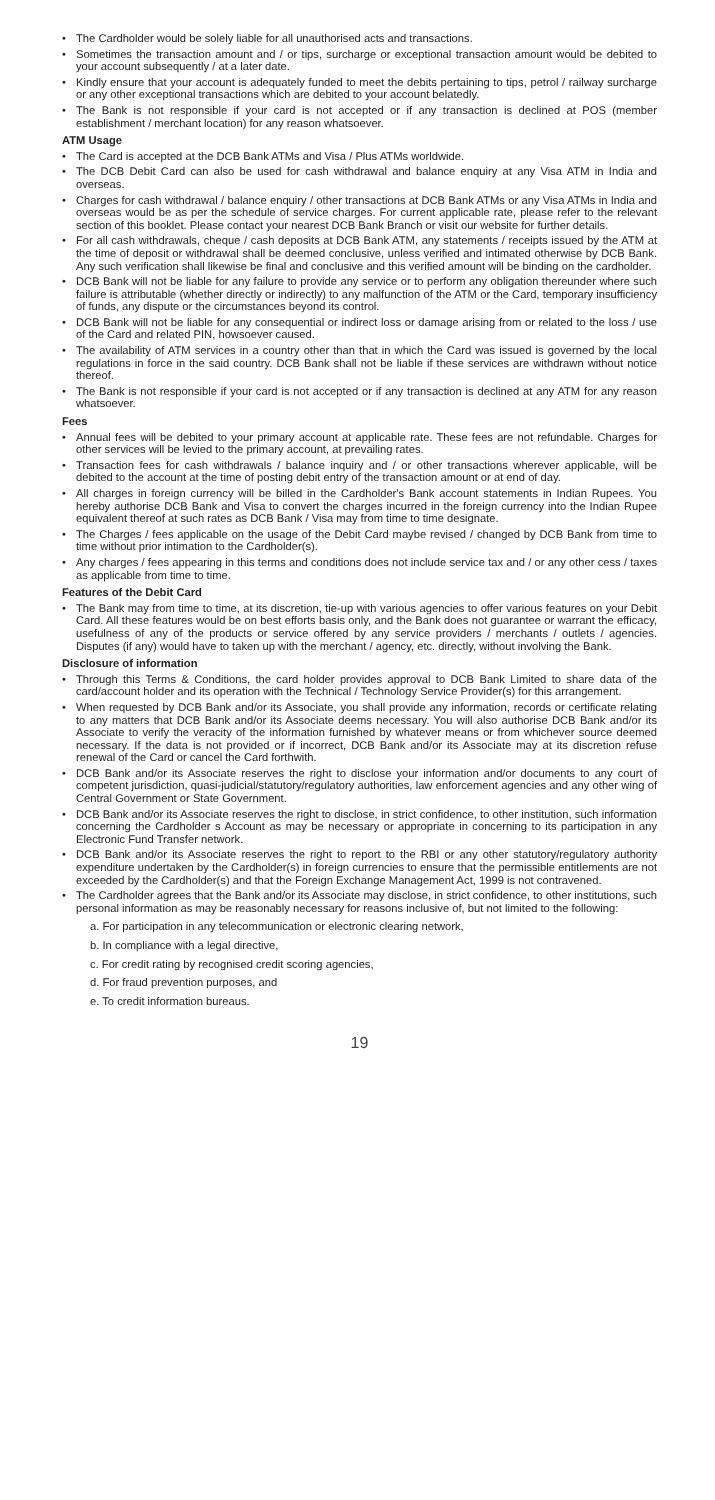The Cardholder would be solely liable for all unauthorised acts and transactions.
Sometimes the transaction amount and / or tips, surcharge or exceptional transaction amount would be debited to your account subsequently / at a later date.
Kindly ensure that your account is adequately funded to meet the debits pertaining to tips, petrol / railway surcharge or any other exceptional transactions which are debited to your account belatedly.
The Bank is not responsible if your card is not accepted or if any transaction is declined at POS (member establishment / merchant location) for any reason whatsoever.
ATM Usage
The Card is accepted at the DCB Bank ATMs and Visa / Plus ATMs worldwide.
The DCB Debit Card can also be used for cash withdrawal and balance enquiry at any Visa ATM in India and overseas.
Charges for cash withdrawal / balance enquiry / other transactions at DCB Bank ATMs or any Visa ATMs in India and overseas would be as per the schedule of service charges. For current applicable rate, please refer to the relevant section of this booklet. Please contact your nearest DCB Bank Branch or visit our website for further details.
For all cash withdrawals, cheque / cash deposits at DCB Bank ATM, any statements / receipts issued by the ATM at the time of deposit or withdrawal shall be deemed conclusive, unless verified and intimated otherwise by DCB Bank. Any such verification shall likewise be final and conclusive and this verified amount will be binding on the cardholder.
DCB Bank will not be liable for any failure to provide any service or to perform any obligation thereunder where such failure is attributable (whether directly or indirectly) to any malfunction of the ATM or the Card, temporary insufficiency of funds, any dispute or the circumstances beyond its control.
DCB Bank will not be liable for any consequential or indirect loss or damage arising from or related to the loss / use of the Card and related PIN, howsoever caused.
The availability of ATM services in a country other than that in which the Card was issued is governed by the local regulations in force in the said country. DCB Bank shall not be liable if these services are withdrawn without notice thereof.
The Bank is not responsible if your card is not accepted or if any transaction is declined at any ATM for any reason whatsoever.
Fees
Annual fees will be debited to your primary account at applicable rate. These fees are not refundable. Charges for other services will be levied to the primary account, at prevailing rates.
Transaction fees for cash withdrawals / balance inquiry and / or other transactions wherever applicable, will be debited to the account at the time of posting debit entry of the transaction amount or at end of day.
All charges in foreign currency will be billed in the Cardholder's Bank account statements in Indian Rupees. You hereby authorise DCB Bank and Visa to convert the charges incurred in the foreign currency into the Indian Rupee equivalent thereof at such rates as DCB Bank / Visa may from time to time designate.
The Charges / fees applicable on the usage of the Debit Card maybe revised / changed by DCB Bank from time to time without prior intimation to the Cardholder(s).
Any charges / fees appearing in this terms and conditions does not include service tax and / or any other cess / taxes as applicable from time to time.
Features of the Debit Card
The Bank may from time to time, at its discretion, tie-up with various agencies to offer various features on your Debit Card. All these features would be on best efforts basis only, and the Bank does not guarantee or warrant the efficacy, usefulness of any of the products or service offered by any service providers / merchants / outlets / agencies. Disputes (if any) would have to taken up with the merchant / agency, etc. directly, without involving the Bank.
Disclosure of information
Through this Terms & Conditions, the card holder provides approval to DCB Bank Limited to share data of the card/account holder and its operation with the Technical / Technology Service Provider(s) for this arrangement.
When requested by DCB Bank and/or its Associate, you shall provide any information, records or certificate relating to any matters that DCB Bank and/or its Associate deems necessary. You will also authorise DCB Bank and/or its Associate to verify the veracity of the information furnished by whatever means or from whichever source deemed necessary. If the data is not provided or if incorrect, DCB Bank and/or its Associate may at its discretion refuse renewal of the Card or cancel the Card forthwith.
DCB Bank and/or its Associate reserves the right to disclose your information and/or documents to any court of competent jurisdiction, quasi-judicial/statutory/regulatory authorities, law enforcement agencies and any other wing of Central Government or State Government.
DCB Bank and/or its Associate reserves the right to disclose, in strict confidence, to other institution, such information concerning the Cardholder s Account as may be necessary or appropriate in concerning to its participation in any Electronic Fund Transfer network.
DCB Bank and/or its Associate reserves the right to report to the RBI or any other statutory/regulatory authority expenditure undertaken by the Cardholder(s) in foreign currencies to ensure that the permissible entitlements are not exceeded by the Cardholder(s) and that the Foreign Exchange Management Act, 1999 is not contravened.
The Cardholder agrees that the Bank and/or its Associate may disclose, in strict confidence, to other institutions, such personal information as may be reasonably necessary for reasons inclusive of, but not limited to the following:
a. For participation in any telecommunication or electronic clearing network,
b. In compliance with a legal directive,
c. For credit rating by recognised credit scoring agencies,
d. For fraud prevention purposes, and
e. To credit information bureaus.
19